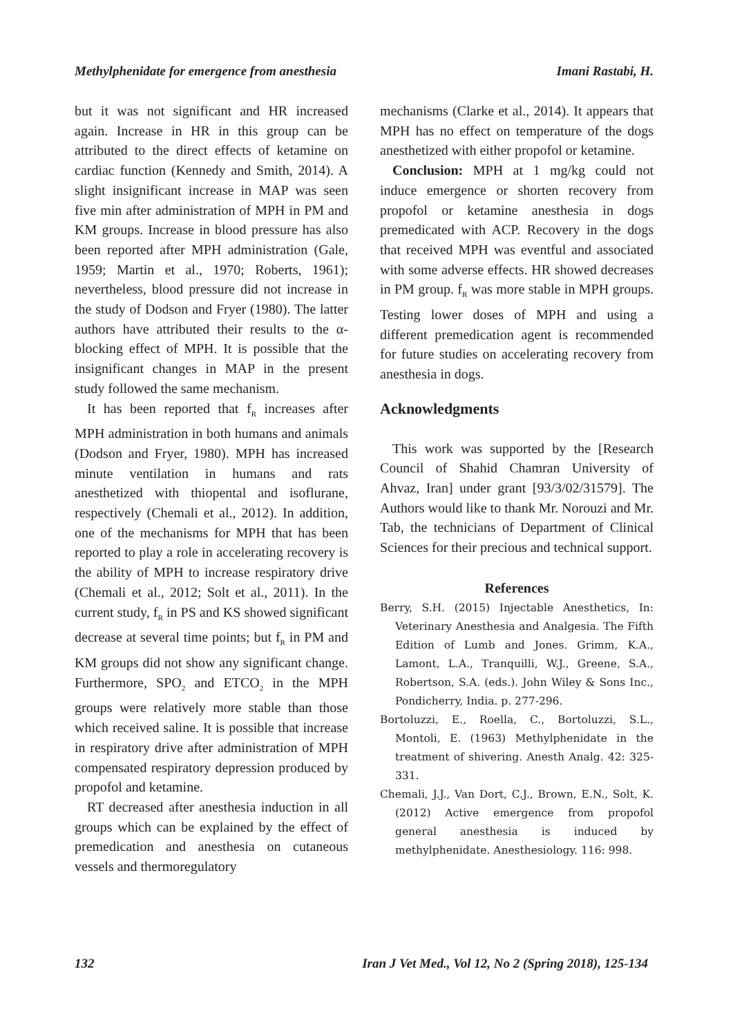Methylphenidate for emergence from anesthesia Imani Rastabi, H.
but it was not significant and HR increased again. Increase in HR in this group can be attributed to the direct effects of ketamine on cardiac function (Kennedy and Smith, 2014). A slight insignificant increase in MAP was seen five min after administration of MPH in PM and KM groups. Increase in blood pressure has also been reported after MPH administration (Gale, 1959; Martin et al., 1970; Roberts, 1961); nevertheless, blood pressure did not increase in the study of Dodson and Fryer (1980). The latter authors have attributed their results to the α-blocking effect of MPH. It is possible that the insignificant changes in MAP in the present study followed the same mechanism.
It has been reported that f<sub>R</sub> increases after MPH administration in both humans and animals (Dodson and Fryer, 1980). MPH has increased minute ventilation in humans and rats anesthetized with thiopental and isoflurane, respectively (Chemali et al., 2012). In addition, one of the mechanisms for MPH that has been reported to play a role in accelerating recovery is the ability of MPH to increase respiratory drive (Chemali et al., 2012; Solt et al., 2011). In the current study, f<sub>R</sub> in PS and KS showed significant decrease at several time points; but f<sub>R</sub> in PM and KM groups did not show any significant change. Furthermore, SPO<sub>2</sub> and ETCO<sub>2</sub> in the MPH groups were relatively more stable than those which received saline. It is possible that increase in respiratory drive after administration of MPH compensated respiratory depression produced by propofol and ketamine.
RT decreased after anesthesia induction in all groups which can be explained by the effect of premedication and anesthesia on cutaneous vessels and thermoregulatory
mechanisms (Clarke et al., 2014). It appears that MPH has no effect on temperature of the dogs anesthetized with either propofol or ketamine.
Conclusion: MPH at 1 mg/kg could not induce emergence or shorten recovery from propofol or ketamine anesthesia in dogs premedicated with ACP. Recovery in the dogs that received MPH was eventful and associated with some adverse effects. HR showed decreases in PM group. f<sub>R</sub> was more stable in MPH groups. Testing lower doses of MPH and using a different premedication agent is recommended for future studies on accelerating recovery from anesthesia in dogs.
Acknowledgments
This work was supported by the [Research Council of Shahid Chamran University of Ahvaz, Iran] under grant [93/3/02/31579]. The Authors would like to thank Mr. Norouzi and Mr. Tab, the technicians of Department of Clinical Sciences for their precious and technical support.
References
Berry, S.H. (2015) Injectable Anesthetics, In: Veterinary Anesthesia and Analgesia. The Fifth Edition of Lumb and Jones. Grimm, K.A., Lamont, L.A., Tranquilli, W.J., Greene, S.A., Robertson, S.A. (eds.). John Wiley & Sons Inc., Pondicherry, India. p. 277-296.
Bortoluzzi, E., Roella, C., Bortoluzzi, S.L., Montoli, E. (1963) Methylphenidate in the treatment of shivering. Anesth Analg. 42: 325-331.
Chemali, J.J., Van Dort, C.J., Brown, E.N., Solt, K. (2012) Active emergence from propofol general anesthesia is induced by methylphenidate. Anesthesiology. 116: 998.
132 Iran J Vet Med., Vol 12, No 2 (Spring 2018), 125-134